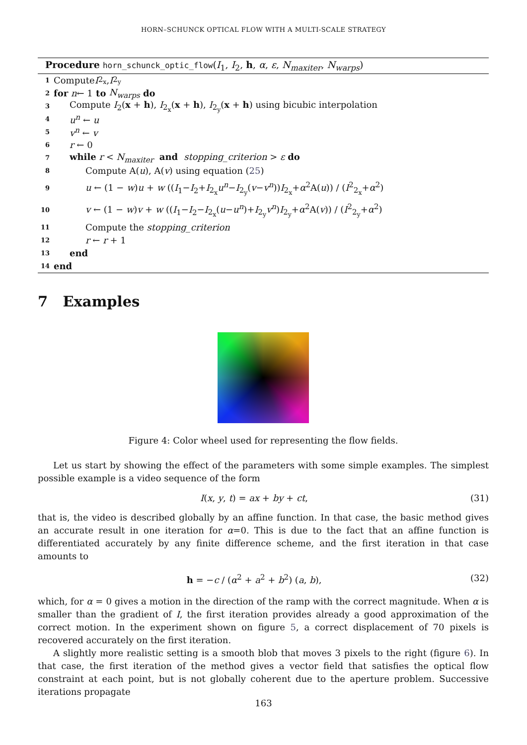HORN–SCHUNCK OPTICAL FLOW WITH A MULTI-SCALE STRATEGY
Procedure horn_schunck_optic_flow(I<sub>1</sub>, I<sub>2</sub>, h, α, ε, N<sub>maxiter</sub>, N<sub>warps</sub>)
1 Compute I<sub>2<sub>x</sub></sub>, I<sub>2<sub>y</sub></sub>
2 for n ← 1 to N<sub>warps</sub> do
3 Compute I<sub>2</sub>(x + h), I<sub>2<sub>x</sub></sub>(x + h), I<sub>2<sub>y</sub></sub>(x + h) using bicubic interpolation
4 u<sup>n</sup> ← u
5 v<sup>n</sup> ← v
6 r ← 0
7 while r < N<sub>maxiter</sub> and stopping_criterion > ε do
8 Compute A(u), A(v) using equation (25)
9 u ← (1 − w)u + w ((I<sub>1</sub>−I<sub>2</sub>+I<sub>2<sub>x</sub></sub>u<sup>n</sup>−I<sub>2<sub>y</sub></sub>(v−v<sup>n</sup>))I<sub>2<sub>x</sub></sub>+α<sup>2</sup>A(u)) / (I<sup>2</sup><sub>2<sub>x</sub></sub>+α<sup>2</sup>)
10 v ← (1 − w)v + w ((I<sub>1</sub>−I<sub>2</sub>−I<sub>2<sub>x</sub></sub>(u−u<sup>n</sup>)+I<sub>2<sub>y</sub></sub>v<sup>n</sup>)I<sub>2<sub>y</sub></sub>+α<sup>2</sup>A(v)) / (I<sup>2</sup><sub>2<sub>y</sub></sub>+α<sup>2</sup>)
11 Compute the stopping_criterion
12 r ← r + 1
13 end
14 end
7 Examples
Figure 4: Color wheel used for representing the flow fields.
Let us start by showing the effect of the parameters with some simple examples. The simplest possible example is a video sequence of the form
I(x, y, t) = ax + by + ct, (31)
that is, the video is described globally by an affine function. In that case, the basic method gives an accurate result in one iteration for α=0. This is due to the fact that an affine function is differentiated accurately by any finite difference scheme, and the first iteration in that case amounts to
h = −c / (α<sup>2</sup> + a<sup>2</sup> + b<sup>2</sup>) (a, b), (32)
which, for α = 0 gives a motion in the direction of the ramp with the correct magnitude. When α is smaller than the gradient of I, the first iteration provides already a good approximation of the correct motion. In the experiment shown on figure 5, a correct displacement of 70 pixels is recovered accurately on the first iteration.
A slightly more realistic setting is a smooth blob that moves 3 pixels to the right (figure 6). In that case, the first iteration of the method gives a vector field that satisfies the optical flow constraint at each point, but is not globally coherent due to the aperture problem. Successive iterations propagate
163